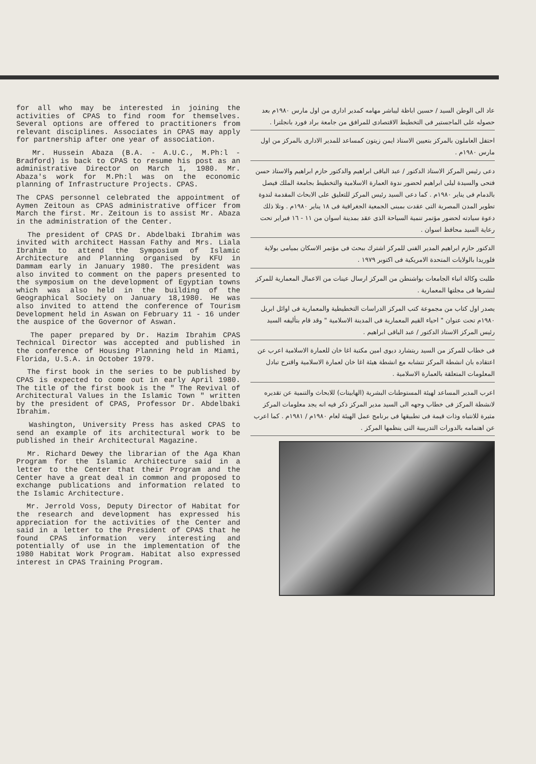for all who may be interested in joining the activities of CPAS to find room for themselves. Several options are offered to practitioners from relevant disciplines. Associates in CPAS may apply for partnership after one year of association.
Mr. Hussein Abaza (B.A. - A.U.C., M.Ph:l - Bradford) is back to CPAS to resume his post as an administrative Director on March 1, 1980. Mr. Abaza's work for M.Ph:l was on the economic planning of Infrastructure Projects. CPAS.
The CPAS personnel celebrated the appointment of Aymen Zeitoun as CPAS administrative officer from March the first. Mr. Zeitoun is to assist Mr. Abaza in the administration of the Center.
The president of CPAS Dr. Abdelbaki Ibrahim was invited with architect Hassan Fathy and Mrs. Liala Ibrahim to attend the Symposium of Islamic Architecture and Planning organised by KFU in Dammam early in January 1980. The president was also invited to comment on the papers presented to the symposium on the development of Egyptian towns which was also held in the building of the Geographical Society on January 18,1980. He was also invited to attend the conference of Tourism Development held in Aswan on February 11 - 16 under the auspice of the Governor of Aswan.
The paper prepared by Dr. Hazim Ibrahim CPAS Technical Director was accepted and published in the conference of Housing Planning held in Miami, Florida, U.S.A. in October 1979.
The first book in the series to be published by CPAS is expected to come out in early April 1980. The title of the first book is the " The Revival of Architectural Values in the Islamic Town " written by the president of CPAS, Professor Dr. Abdelbaki Ibrahim.
Washington, University Press has asked CPAS to send an example of its architectural work to be published in their Architectural Magazine.
Mr. Richard Dewey the librarian of the Aga Khan Program for the Islamic Architecture said in a letter to the Center that their Program and the Center have a great deal in common and proposed to exchange publications and information related to the Islamic Architecture.
Mr. Jerrold Voss, Deputy Director of Habitat for the research and development has expressed his appreciation for the activities of the Center and said in a letter to the President of CPAS that he found CPAS information very interesting and potentially of use in the implementation of the 1980 Habitat Work Program. Habitat also expressed interest in CPAS Training Program.
عاد الى الوطن السيد / حسين اباظة ليباشر مهامه كمدير ادارى من اول مارس ١٩٨٠م بعد حصوله على الماجستير فى التخطيط الاقتصادى للمرافق من جامعة براد فورد بانجلترا .
احتفل العاملون بالمركز بتعيين الاستاذ ايمن زيتون كمساعد للمدير الادارى بالمركز من اول مارس ١٩٨٠م .
دعى رئيس المركز الاستاذ الدكتور / عبد الباقى ابراهيم والدكتور حازم ابراهيم والاستاذ حسن فتحى والسيدة ليلى ابراهيم لحضور ندوة العمارة الاسلامية والتخطيط بجامعة الملك فيصل بالدمام فى يناير ١٩٨٠م . كما دعى السيد رئيس المركز للتعليق على الابحاث المقدمة لندوة تطوير المدن المصرية التى عقدت بمبنى الجمعية الجغرافية فى ١٨ يناير ١٩٨٠م . وتلا ذلك دعوة سيادته لحضور مؤتمر تنمية السياحة الذى عقد بمدينة اسوان من ١١ - ١٦ فبراير تحت رعاية السيد محافظ اسوان .
الدكتور حازم ابراهيم المدير الفنى للمركز اشترك ببحث فى مؤتمر الاسكان بميامى بولاية فلوريدا بالولايات المتحدة الامريكية فى اكتوبر ١٩٧٩ .
طلبت وكالة انباء الجامعات بواشنطن من المركز ارسال عينات من الاعمال المعمارية للمركز لنشرها فى مجلتها المعمارية .
يصدر اول كتاب من مجموعة كتب المركز الدراسات التخطيطية والمعمارية فى اوائل ابريل ١٩٨٠م تحت عنوان " احياء القيم المعمارية فى المدينة الاسلامية " وقد قام بتأليفه السيد رئيس المركز الاستاذ الدكتور / عبد الباقى ابراهيم .
فى خطاب للمركز من السيد ريتشارد ديوى امين مكتبة اغا خان للعمارة الاسلامية اعرب عن اعتقاده بان انشطة المركز تتشابه مع انشطة هيئة اغا خان لعمارة الاسلامية واقترح تبادل المعلومات المتعلقة بالعمارة الاسلامية .
اعرب المدير المساعد لهيئة المستوطنات البشرية (الهابيتات) للابحاث والتنمية عن تقديره لانشطة المركز فى خطاب وجهه الى السيد مدير المركز ذكر فيه انه يجد معلومات المركز مثيرة للانتباه وذات قيمة فى تطبيقها فى برنامج عمل الهيئة لعام ١٩٨٠م / ١٩٨١م . كما اعرب عن اهتمامه بالدورات التدريبية التى ينظمها المركز .